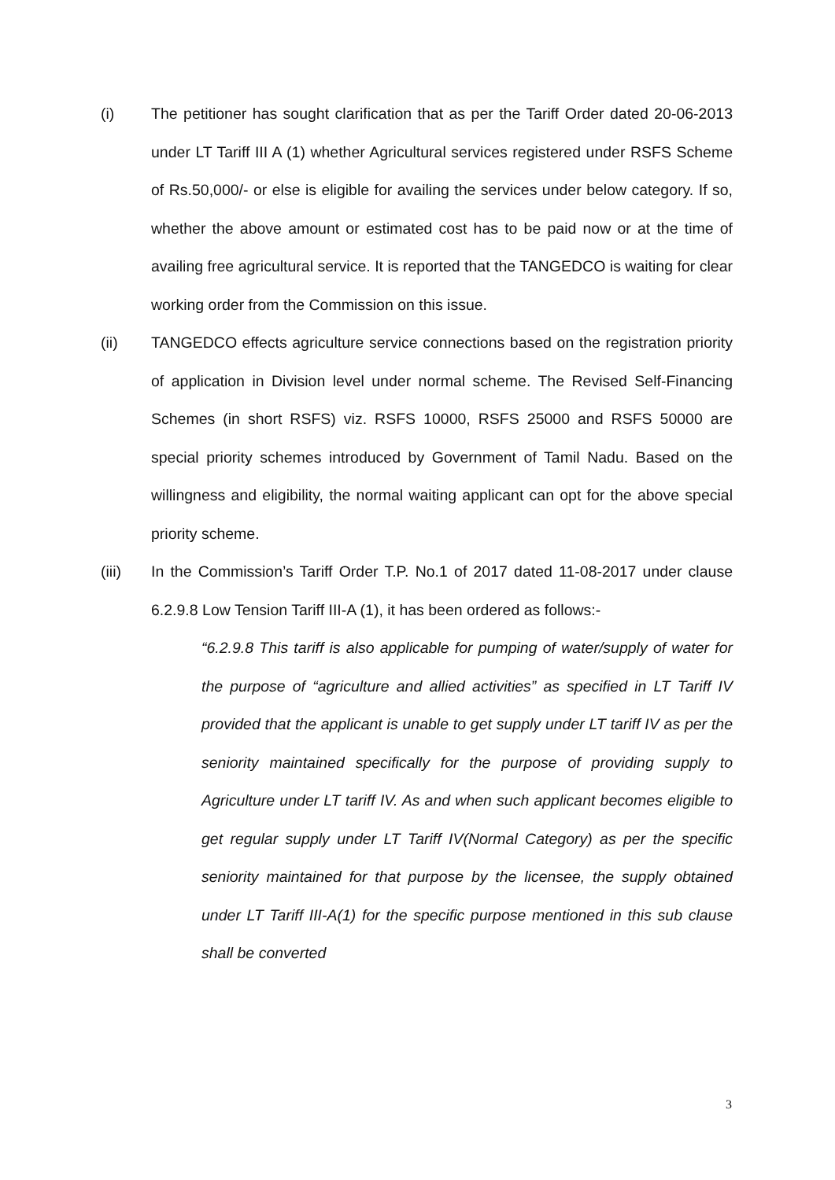(i) The petitioner has sought clarification that as per the Tariff Order dated 20-06-2013 under LT Tariff III A (1) whether Agricultural services registered under RSFS Scheme of Rs.50,000/- or else is eligible for availing the services under below category. If so, whether the above amount or estimated cost has to be paid now or at the time of availing free agricultural service. It is reported that the TANGEDCO is waiting for clear working order from the Commission on this issue.
(ii) TANGEDCO effects agriculture service connections based on the registration priority of application in Division level under normal scheme. The Revised Self-Financing Schemes (in short RSFS) viz. RSFS 10000, RSFS 25000 and RSFS 50000 are special priority schemes introduced by Government of Tamil Nadu. Based on the willingness and eligibility, the normal waiting applicant can opt for the above special priority scheme.
(iii) In the Commission’s Tariff Order T.P. No.1 of 2017 dated 11-08-2017 under clause 6.2.9.8 Low Tension Tariff III-A (1), it has been ordered as follows:-
“6.2.9.8 This tariff is also applicable for pumping of water/supply of water for the purpose of “agriculture and allied activities” as specified in LT Tariff IV provided that the applicant is unable to get supply under LT tariff IV as per the seniority maintained specifically for the purpose of providing supply to Agriculture under LT tariff IV. As and when such applicant becomes eligible to get regular supply under LT Tariff IV(Normal Category) as per the specific seniority maintained for that purpose by the licensee, the supply obtained under LT Tariff III-A(1) for the specific purpose mentioned in this sub clause shall be converted
3